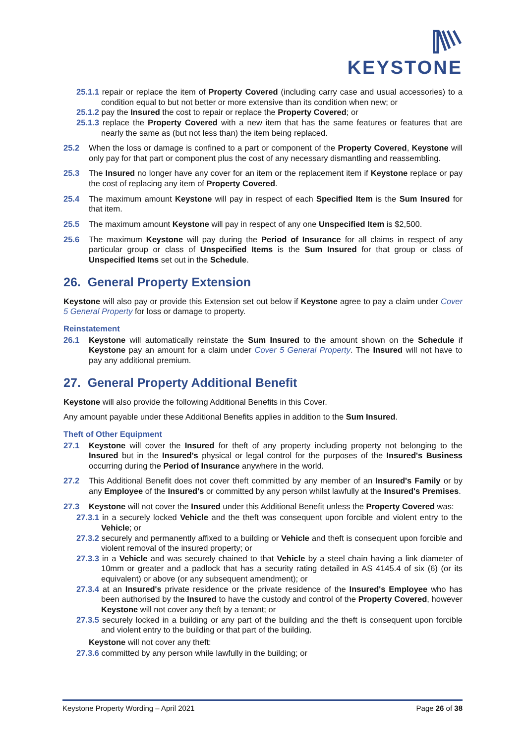KEYSTONE
25.1.1 repair or replace the item of Property Covered (including carry case and usual accessories) to a condition equal to but not better or more extensive than its condition when new; or
25.1.2 pay the Insured the cost to repair or replace the Property Covered; or
25.1.3 replace the Property Covered with a new item that has the same features or features that are nearly the same as (but not less than) the item being replaced.
25.2 When the loss or damage is confined to a part or component of the Property Covered, Keystone will only pay for that part or component plus the cost of any necessary dismantling and reassembling.
25.3 The Insured no longer have any cover for an item or the replacement item if Keystone replace or pay the cost of replacing any item of Property Covered.
25.4 The maximum amount Keystone will pay in respect of each Specified Item is the Sum Insured for that item.
25.5 The maximum amount Keystone will pay in respect of any one Unspecified Item is $2,500.
25.6 The maximum Keystone will pay during the Period of Insurance for all claims in respect of any particular group or class of Unspecified Items is the Sum Insured for that group or class of Unspecified Items set out in the Schedule.
26. General Property Extension
Keystone will also pay or provide this Extension set out below if Keystone agree to pay a claim under Cover 5 General Property for loss or damage to property.
Reinstatement
26.1 Keystone will automatically reinstate the Sum Insured to the amount shown on the Schedule if Keystone pay an amount for a claim under Cover 5 General Property. The Insured will not have to pay any additional premium.
27. General Property Additional Benefit
Keystone will also provide the following Additional Benefits in this Cover.
Any amount payable under these Additional Benefits applies in addition to the Sum Insured.
Theft of Other Equipment
27.1 Keystone will cover the Insured for theft of any property including property not belonging to the Insured but in the Insured's physical or legal control for the purposes of the Insured's Business occurring during the Period of Insurance anywhere in the world.
27.2 This Additional Benefit does not cover theft committed by any member of an Insured's Family or by any Employee of the Insured's or committed by any person whilst lawfully at the Insured's Premises.
27.3 Keystone will not cover the Insured under this Additional Benefit unless the Property Covered was:
27.3.1 in a securely locked Vehicle and the theft was consequent upon forcible and violent entry to the Vehicle; or
27.3.2 securely and permanently affixed to a building or Vehicle and theft is consequent upon forcible and violent removal of the insured property; or
27.3.3 in a Vehicle and was securely chained to that Vehicle by a steel chain having a link diameter of 10mm or greater and a padlock that has a security rating detailed in AS 4145.4 of six (6) (or its equivalent) or above (or any subsequent amendment); or
27.3.4 at an Insured's private residence or the private residence of the Insured's Employee who has been authorised by the Insured to have the custody and control of the Property Covered, however Keystone will not cover any theft by a tenant; or
27.3.5 securely locked in a building or any part of the building and the theft is consequent upon forcible and violent entry to the building or that part of the building.
Keystone will not cover any theft:
27.3.6 committed by any person while lawfully in the building; or
Keystone Property Wording – April 2021 Page 26 of 38